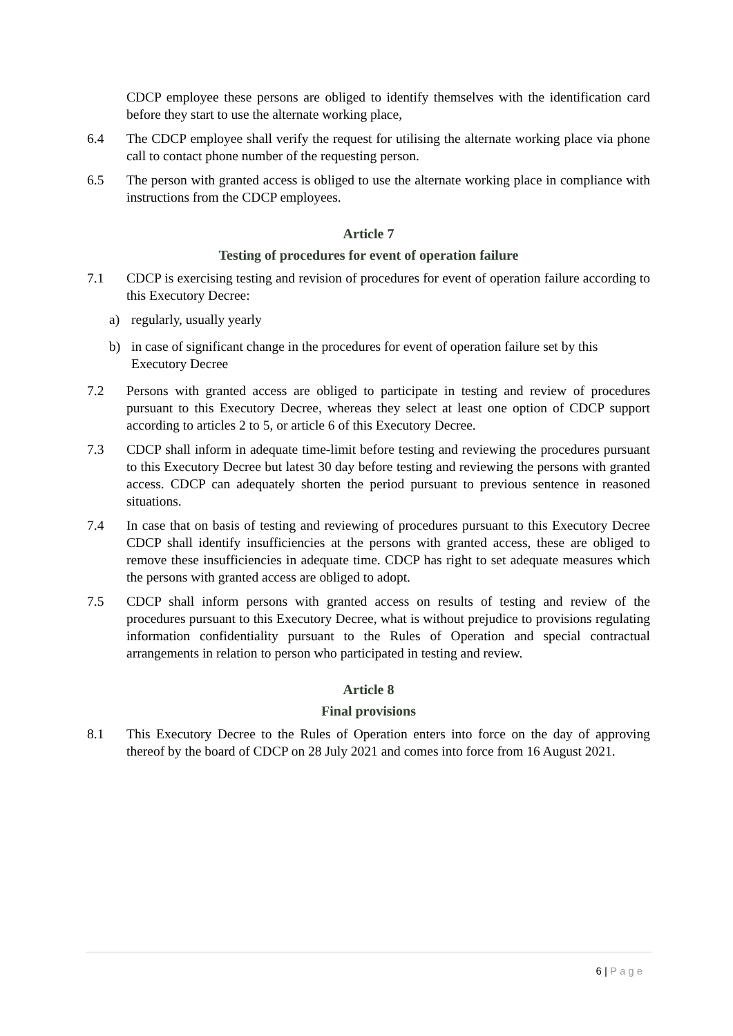CDCP employee these persons are obliged to identify themselves with the identification card before they start to use the alternate working place,
6.4 The CDCP employee shall verify the request for utilising the alternate working place via phone call to contact phone number of the requesting person.
6.5 The person with granted access is obliged to use the alternate working place in compliance with instructions from the CDCP employees.
Article 7
Testing of procedures for event of operation failure
7.1 CDCP is exercising testing and revision of procedures for event of operation failure according to this Executory Decree:
a) regularly, usually yearly
b) in case of significant change in the procedures for event of operation failure set by this Executory Decree
7.2 Persons with granted access are obliged to participate in testing and review of procedures pursuant to this Executory Decree, whereas they select at least one option of CDCP support according to articles 2 to 5, or article 6 of this Executory Decree.
7.3 CDCP shall inform in adequate time-limit before testing and reviewing the procedures pursuant to this Executory Decree but latest 30 day before testing and reviewing the persons with granted access. CDCP can adequately shorten the period pursuant to previous sentence in reasoned situations.
7.4 In case that on basis of testing and reviewing of procedures pursuant to this Executory Decree CDCP shall identify insufficiencies at the persons with granted access, these are obliged to remove these insufficiencies in adequate time. CDCP has right to set adequate measures which the persons with granted access are obliged to adopt.
7.5 CDCP shall inform persons with granted access on results of testing and review of the procedures pursuant to this Executory Decree, what is without prejudice to provisions regulating information confidentiality pursuant to the Rules of Operation and special contractual arrangements in relation to person who participated in testing and review.
Article 8
Final provisions
8.1 This Executory Decree to the Rules of Operation enters into force on the day of approving thereof by the board of CDCP on 28 July 2021 and comes into force from 16 August 2021.
6 | Page